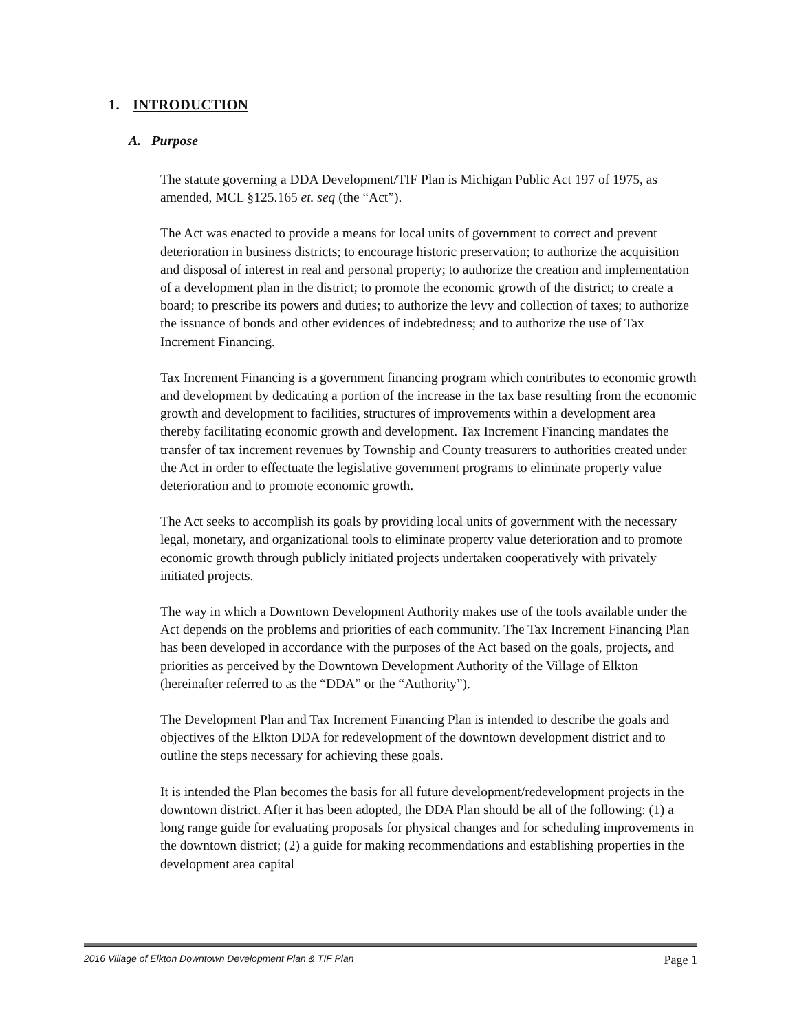1. INTRODUCTION
A. Purpose
The statute governing a DDA Development/TIF Plan is Michigan Public Act 197 of 1975, as amended, MCL §125.165 et. seq (the “Act”).
The Act was enacted to provide a means for local units of government to correct and prevent deterioration in business districts; to encourage historic preservation; to authorize the acquisition and disposal of interest in real and personal property; to authorize the creation and implementation of a development plan in the district; to promote the economic growth of the district; to create a board; to prescribe its powers and duties; to authorize the levy and collection of taxes; to authorize the issuance of bonds and other evidences of indebtedness; and to authorize the use of Tax Increment Financing.
Tax Increment Financing is a government financing program which contributes to economic growth and development by dedicating a portion of the increase in the tax base resulting from the economic growth and development to facilities, structures of improvements within a development area thereby facilitating economic growth and development. Tax Increment Financing mandates the transfer of tax increment revenues by Township and County treasurers to authorities created under the Act in order to effectuate the legislative government programs to eliminate property value deterioration and to promote economic growth.
The Act seeks to accomplish its goals by providing local units of government with the necessary legal, monetary, and organizational tools to eliminate property value deterioration and to promote economic growth through publicly initiated projects undertaken cooperatively with privately initiated projects.
The way in which a Downtown Development Authority makes use of the tools available under the Act depends on the problems and priorities of each community. The Tax Increment Financing Plan has been developed in accordance with the purposes of the Act based on the goals, projects, and priorities as perceived by the Downtown Development Authority of the Village of Elkton (hereinafter referred to as the “DDA” or the “Authority”).
The Development Plan and Tax Increment Financing Plan is intended to describe the goals and objectives of the Elkton DDA for redevelopment of the downtown development district and to outline the steps necessary for achieving these goals.
It is intended the Plan becomes the basis for all future development/redevelopment projects in the downtown district. After it has been adopted, the DDA Plan should be all of the following: (1) a long range guide for evaluating proposals for physical changes and for scheduling improvements in the downtown district; (2) a guide for making recommendations and establishing properties in the development area capital
2016 Village of Elkton Downtown Development Plan & TIF Plan Page 1